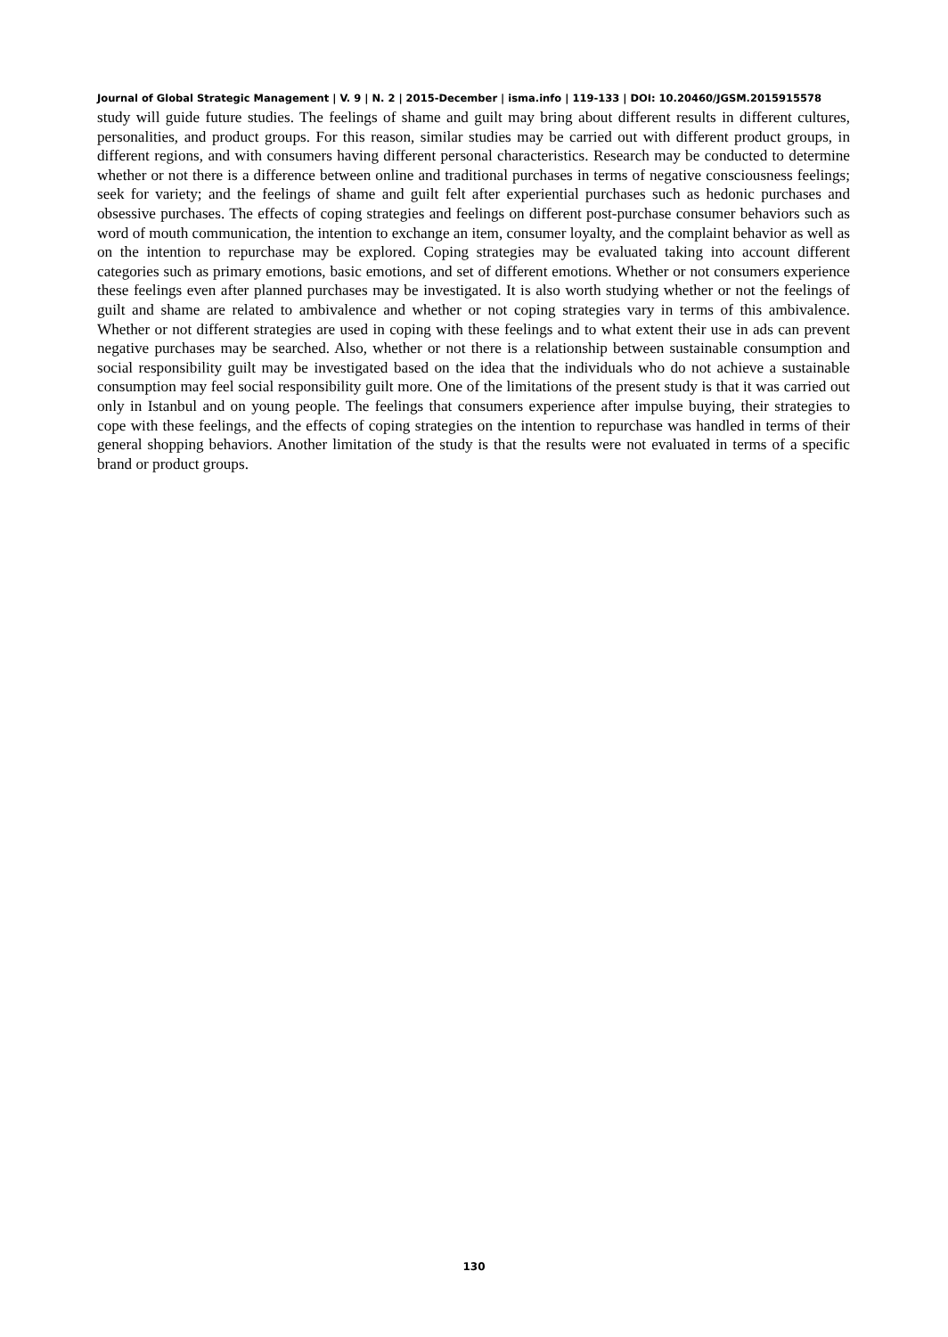Journal of Global Strategic Management | V. 9 | N. 2 | 2015-December | isma.info | 119-133 | DOI: 10.20460/JGSM.2015915578
study will guide future studies. The feelings of shame and guilt may bring about different results in different cultures, personalities, and product groups. For this reason, similar studies may be carried out with different product groups, in different regions, and with consumers having different personal characteristics. Research may be conducted to determine whether or not there is a difference between online and traditional purchases in terms of negative consciousness feelings; seek for variety; and the feelings of shame and guilt felt after experiential purchases such as hedonic purchases and obsessive purchases. The effects of coping strategies and feelings on different post-purchase consumer behaviors such as word of mouth communication, the intention to exchange an item, consumer loyalty, and the complaint behavior as well as on the intention to repurchase may be explored. Coping strategies may be evaluated taking into account different categories such as primary emotions, basic emotions, and set of different emotions. Whether or not consumers experience these feelings even after planned purchases may be investigated. It is also worth studying whether or not the feelings of guilt and shame are related to ambivalence and whether or not coping strategies vary in terms of this ambivalence. Whether or not different strategies are used in coping with these feelings and to what extent their use in ads can prevent negative purchases may be searched. Also, whether or not there is a relationship between sustainable consumption and social responsibility guilt may be investigated based on the idea that the individuals who do not achieve a sustainable consumption may feel social responsibility guilt more. One of the limitations of the present study is that it was carried out only in Istanbul and on young people. The feelings that consumers experience after impulse buying, their strategies to cope with these feelings, and the effects of coping strategies on the intention to repurchase was handled in terms of their general shopping behaviors. Another limitation of the study is that the results were not evaluated in terms of a specific brand or product groups.
130